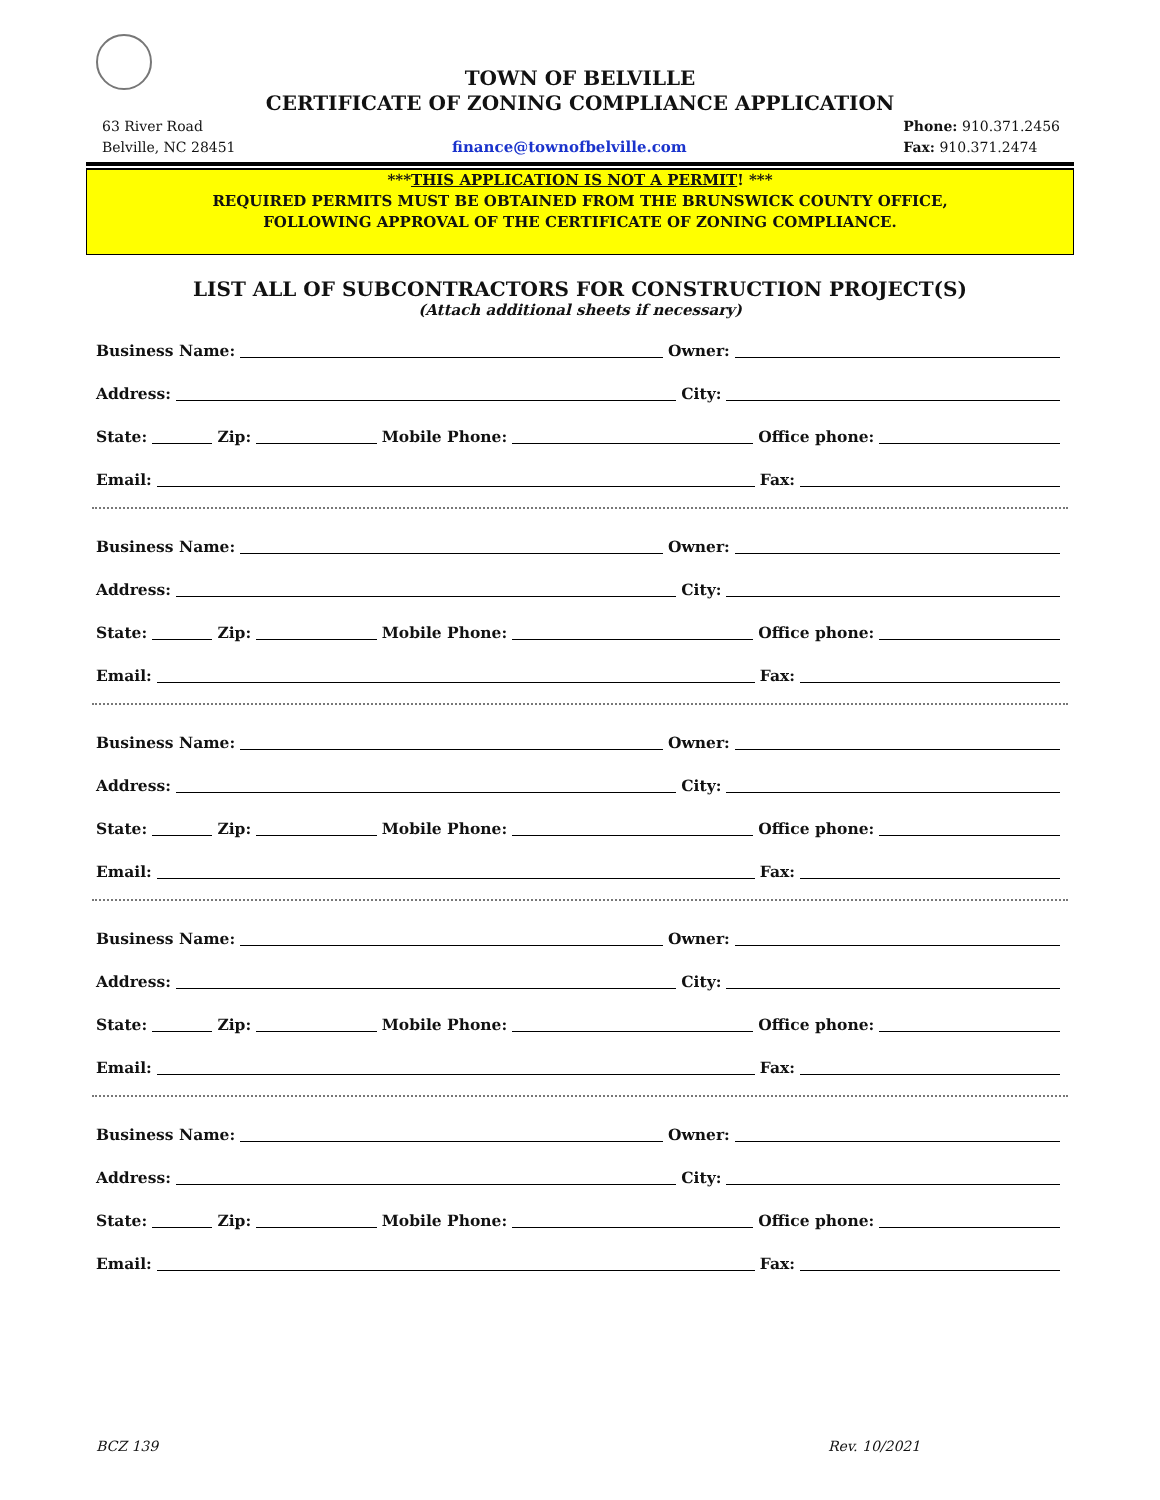TOWN OF BELVILLE
CERTIFICATE OF ZONING COMPLIANCE APPLICATION
63 River Road
Belville, NC 28451
finance@townofbelville.com Phone: 910.371.2456
Fax: 910.371.2474
***THIS APPLICATION IS NOT A PERMIT! ***
REQUIRED PERMITS MUST BE OBTAINED FROM THE BRUNSWICK COUNTY OFFICE,
FOLLOWING APPROVAL OF THE CERTIFICATE OF ZONING COMPLIANCE.
LIST ALL OF SUBCONTRACTORS FOR CONSTRUCTION PROJECT(S)
(Attach additional sheets if necessary)
Business Name: Owner:
Address: City:
State: Zip: Mobile Phone: Office phone:
Email: Fax:
Business Name: Owner:
Address: City:
State: Zip: Mobile Phone: Office phone:
Email: Fax:
Business Name: Owner:
Address: City:
State: Zip: Mobile Phone: Office phone:
Email: Fax:
Business Name: Owner:
Address: City:
State: Zip: Mobile Phone: Office phone:
Email: Fax:
Business Name: Owner:
Address: City:
State: Zip: Mobile Phone: Office phone:
Email: Fax:
BCZ 139 Rev. 10/2021